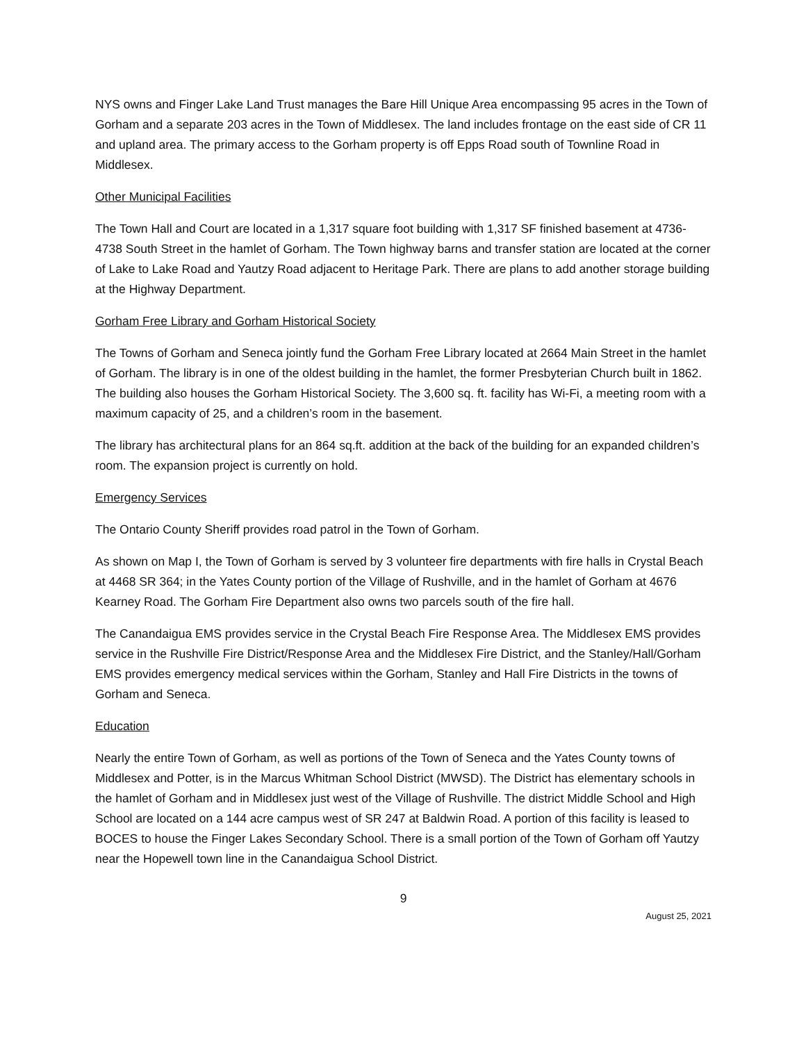NYS owns and Finger Lake Land Trust manages the Bare Hill Unique Area encompassing 95 acres in the Town of Gorham and a separate 203 acres in the Town of Middlesex. The land includes frontage on the east side of CR 11 and upland area. The primary access to the Gorham property is off Epps Road south of Townline Road in Middlesex.
Other Municipal Facilities
The Town Hall and Court are located in a 1,317 square foot building with 1,317 SF finished basement at 4736-4738 South Street in the hamlet of Gorham. The Town highway barns and transfer station are located at the corner of Lake to Lake Road and Yautzy Road adjacent to Heritage Park. There are plans to add another storage building at the Highway Department.
Gorham Free Library and Gorham Historical Society
The Towns of Gorham and Seneca jointly fund the Gorham Free Library located at 2664 Main Street in the hamlet of Gorham. The library is in one of the oldest building in the hamlet, the former Presbyterian Church built in 1862. The building also houses the Gorham Historical Society. The 3,600 sq. ft. facility has Wi-Fi, a meeting room with a maximum capacity of 25, and a children’s room in the basement.
The library has architectural plans for an 864 sq.ft. addition at the back of the building for an expanded children’s room. The expansion project is currently on hold.
Emergency Services
The Ontario County Sheriff provides road patrol in the Town of Gorham.
As shown on Map I, the Town of Gorham is served by 3 volunteer fire departments with fire halls in Crystal Beach at 4468 SR 364; in the Yates County portion of the Village of Rushville, and in the hamlet of Gorham at 4676 Kearney Road. The Gorham Fire Department also owns two parcels south of the fire hall.
The Canandaigua EMS provides service in the Crystal Beach Fire Response Area. The Middlesex EMS provides service in the Rushville Fire District/Response Area and the Middlesex Fire District, and the Stanley/Hall/Gorham EMS provides emergency medical services within the Gorham, Stanley and Hall Fire Districts in the towns of Gorham and Seneca.
Education
Nearly the entire Town of Gorham, as well as portions of the Town of Seneca and the Yates County towns of Middlesex and Potter, is in the Marcus Whitman School District (MWSD). The District has elementary schools in the hamlet of Gorham and in Middlesex just west of the Village of Rushville. The district Middle School and High School are located on a 144 acre campus west of SR 247 at Baldwin Road. A portion of this facility is leased to BOCES to house the Finger Lakes Secondary School. There is a small portion of the Town of Gorham off Yautzy near the Hopewell town line in the Canandaigua School District.
9
August 25, 2021